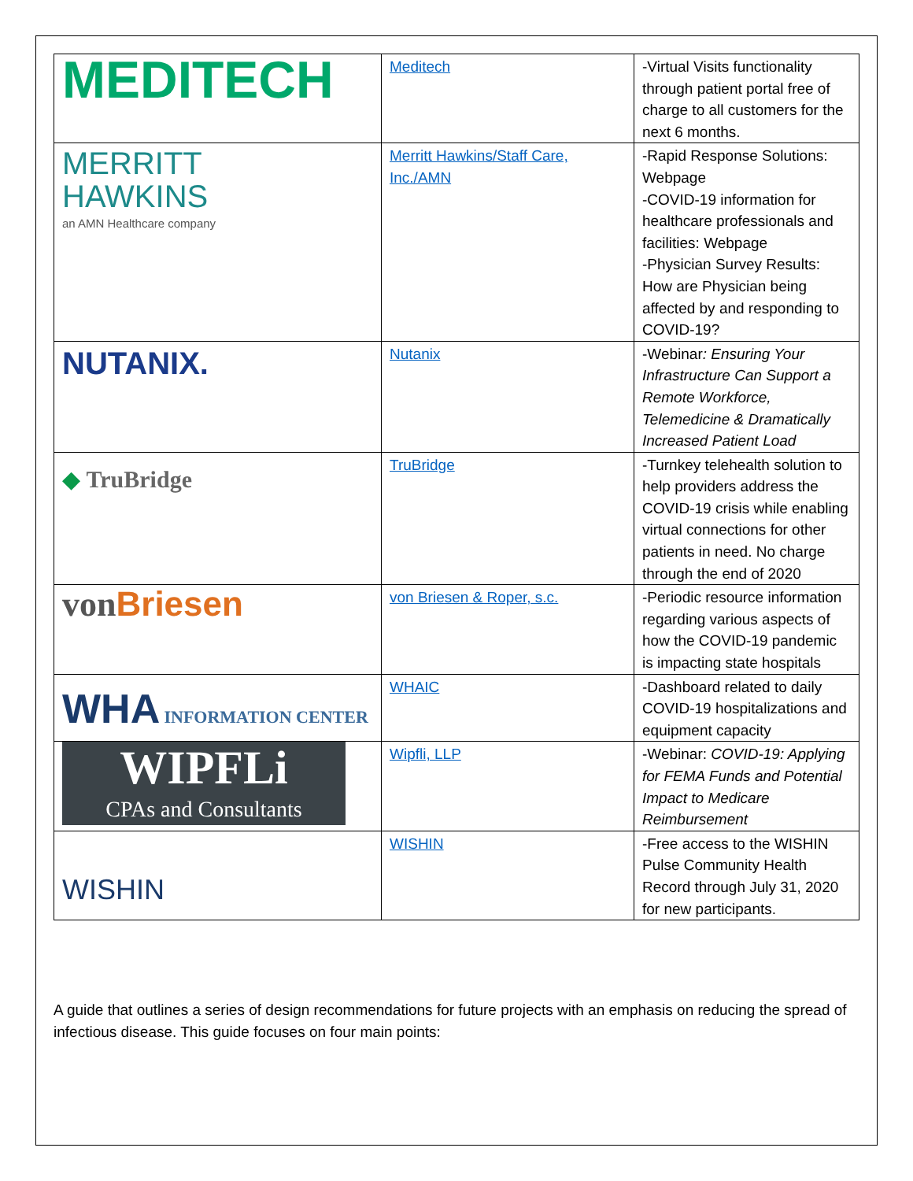| MEDITECH | Meditech | -Virtual Visits functionality through patient portal free of charge to all customers for the next 6 months. |
| MERRITT HAWKINS an AMN Healthcare company | Merritt Hawkins/Staff Care, Inc./AMN | -Rapid Response Solutions: Webpage -COVID-19 information for healthcare professionals and facilities: Webpage -Physician Survey Results: How are Physician being affected by and responding to COVID-19? |
| NUTANIX. | Nutanix | -Webinar : Ensuring Your Infrastructure Can Support a Remote Workforce, Telemedicine & Dramatically Increased Patient Load |
| ◆ TruBridge | TruBridge | -Turnkey telehealth solution to help providers address the COVID-19 crisis while enabling virtual connections for other patients in need. No charge through the end of 2020 |
| von Briesen | von Briesen & Roper, s.c. | -Periodic resource information regarding various aspects of how the COVID-19 pandemic is impacting state hospitals |
| WHA INFORMATION CENTER | WHAIC | -Dashboard related to daily COVID-19 hospitalizations and equipment capacity |
| WIPFLi CPAs and Consultants | Wipfli, LLP | -Webinar: COVID-19: Applying for FEMA Funds and Potential Impact to Medicare Reimbursement |
| WISHIN | WISHIN | -Free access to the WISHIN Pulse Community Health Record through July 31, 2020 for new participants. |
A guide that outlines a series of design recommendations for future projects with an emphasis on reducing the spread of infectious disease. This guide focuses on four main points: